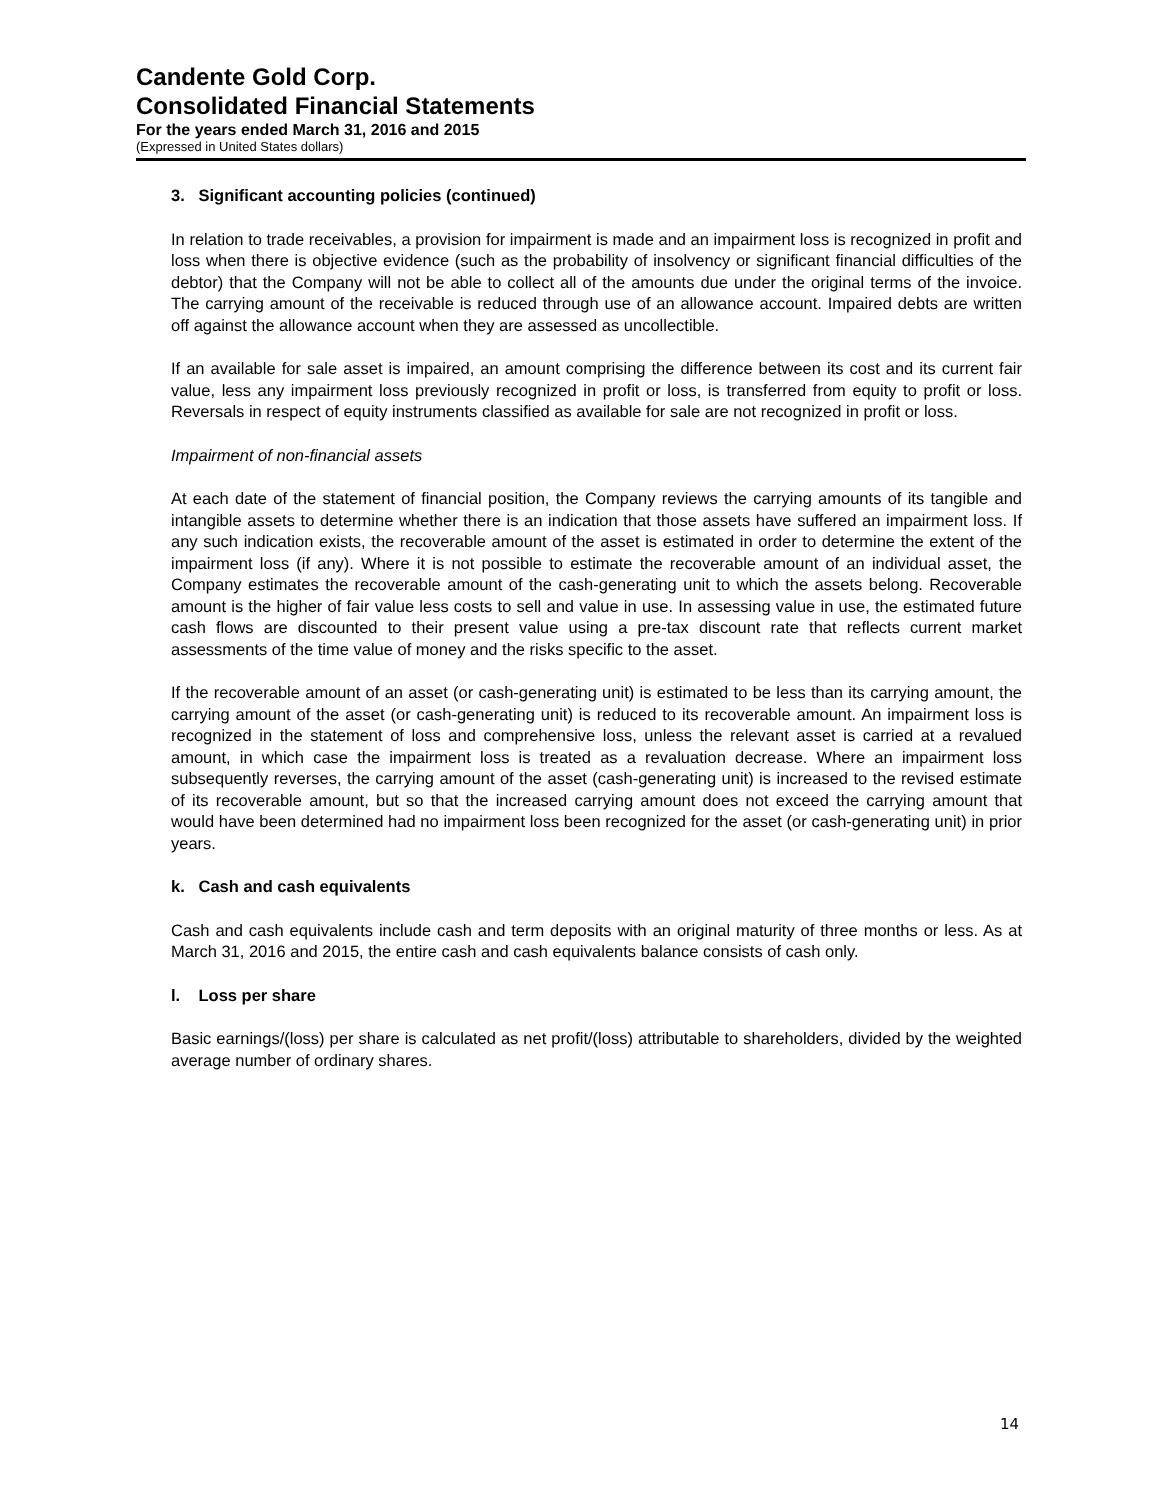Candente Gold Corp.
Consolidated Financial Statements
For the years ended March 31, 2016 and 2015
(Expressed in United States dollars)
3. Significant accounting policies (continued)
In relation to trade receivables, a provision for impairment is made and an impairment loss is recognized in profit and loss when there is objective evidence (such as the probability of insolvency or significant financial difficulties of the debtor) that the Company will not be able to collect all of the amounts due under the original terms of the invoice. The carrying amount of the receivable is reduced through use of an allowance account. Impaired debts are written off against the allowance account when they are assessed as uncollectible.
If an available for sale asset is impaired, an amount comprising the difference between its cost and its current fair value, less any impairment loss previously recognized in profit or loss, is transferred from equity to profit or loss. Reversals in respect of equity instruments classified as available for sale are not recognized in profit or loss.
Impairment of non-financial assets
At each date of the statement of financial position, the Company reviews the carrying amounts of its tangible and intangible assets to determine whether there is an indication that those assets have suffered an impairment loss. If any such indication exists, the recoverable amount of the asset is estimated in order to determine the extent of the impairment loss (if any). Where it is not possible to estimate the recoverable amount of an individual asset, the Company estimates the recoverable amount of the cash-generating unit to which the assets belong. Recoverable amount is the higher of fair value less costs to sell and value in use. In assessing value in use, the estimated future cash flows are discounted to their present value using a pre-tax discount rate that reflects current market assessments of the time value of money and the risks specific to the asset.
If the recoverable amount of an asset (or cash-generating unit) is estimated to be less than its carrying amount, the carrying amount of the asset (or cash-generating unit) is reduced to its recoverable amount. An impairment loss is recognized in the statement of loss and comprehensive loss, unless the relevant asset is carried at a revalued amount, in which case the impairment loss is treated as a revaluation decrease. Where an impairment loss subsequently reverses, the carrying amount of the asset (cash-generating unit) is increased to the revised estimate of its recoverable amount, but so that the increased carrying amount does not exceed the carrying amount that would have been determined had no impairment loss been recognized for the asset (or cash-generating unit) in prior years.
k. Cash and cash equivalents
Cash and cash equivalents include cash and term deposits with an original maturity of three months or less. As at March 31, 2016 and 2015, the entire cash and cash equivalents balance consists of cash only.
l. Loss per share
Basic earnings/(loss) per share is calculated as net profit/(loss) attributable to shareholders, divided by the weighted average number of ordinary shares.
14